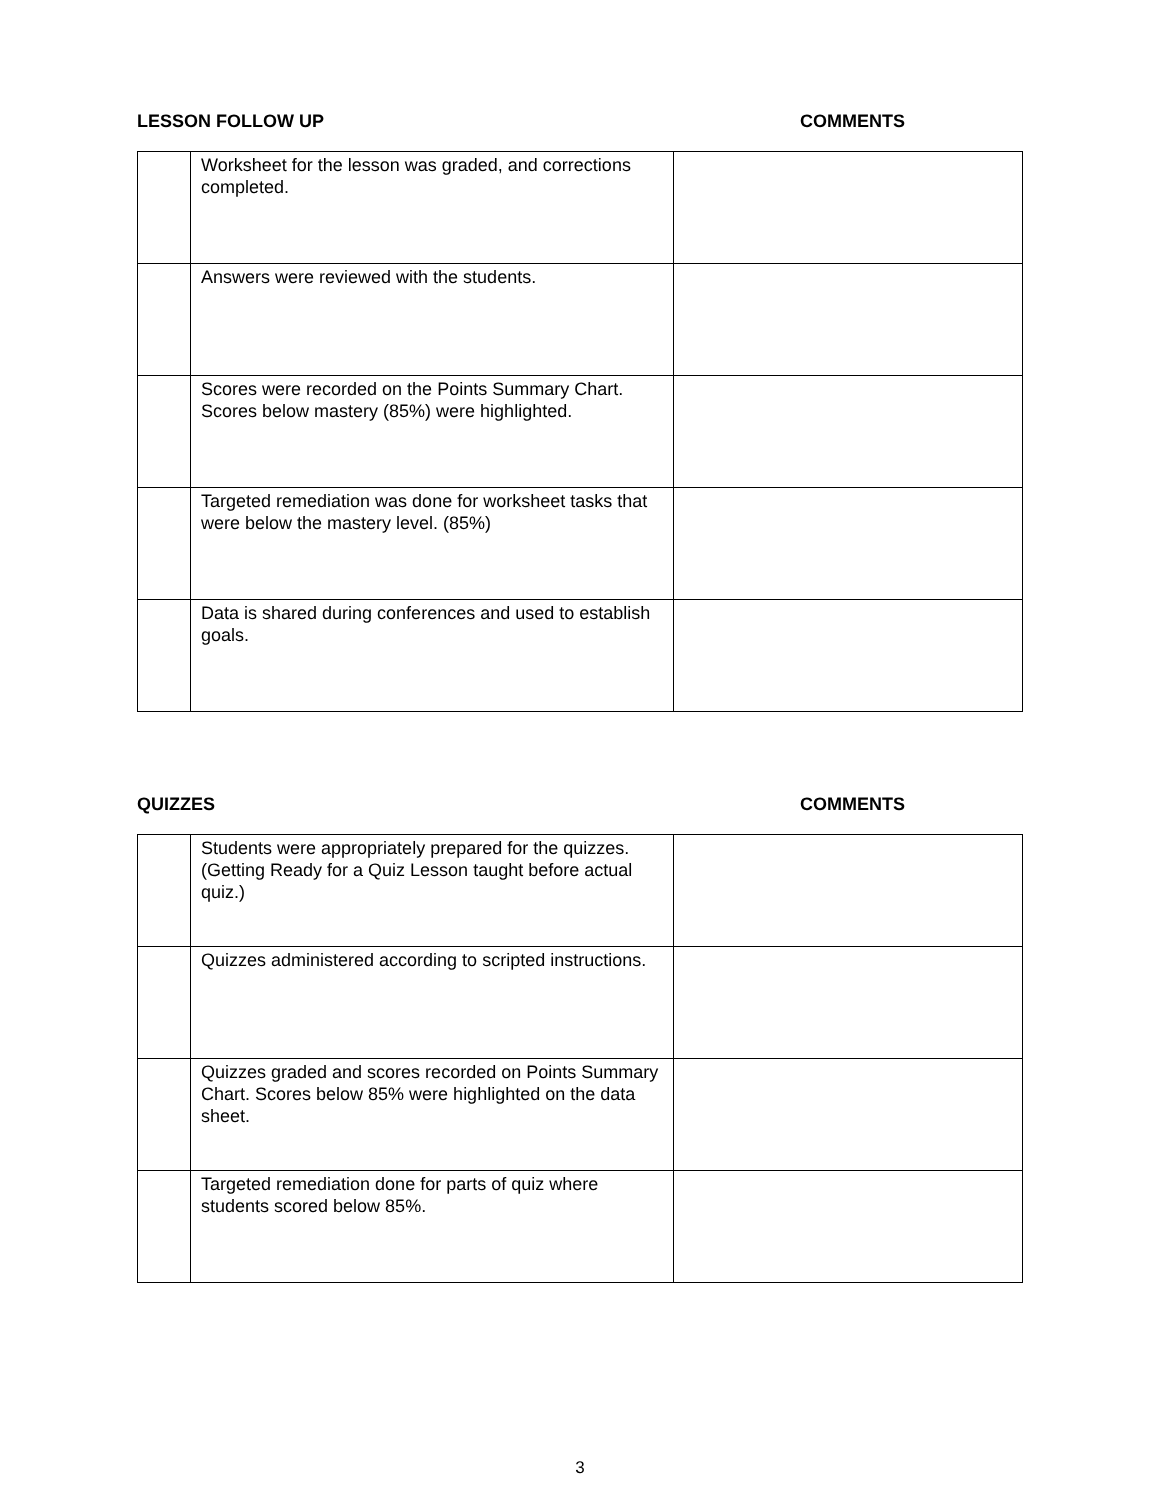LESSON FOLLOW UP COMMENTS
| | Worksheet for the lesson was graded, and corrections completed. | |
| | Answers were reviewed with the students. | |
| | Scores were recorded on the Points Summary Chart. Scores below mastery (85%) were highlighted. | |
| | Targeted remediation was done for worksheet tasks that were below the mastery level. (85%) | |
| | Data is shared during conferences and used to establish goals. | |
QUIZZES COMMENTS
| | Students were appropriately prepared for the quizzes. (Getting Ready for a Quiz Lesson taught before actual quiz.) | |
| | Quizzes administered according to scripted instructions. | |
| | Quizzes graded and scores recorded on Points Summary Chart. Scores below 85% were highlighted on the data sheet. | |
| | Targeted remediation done for parts of quiz where students scored below 85%. | |
3